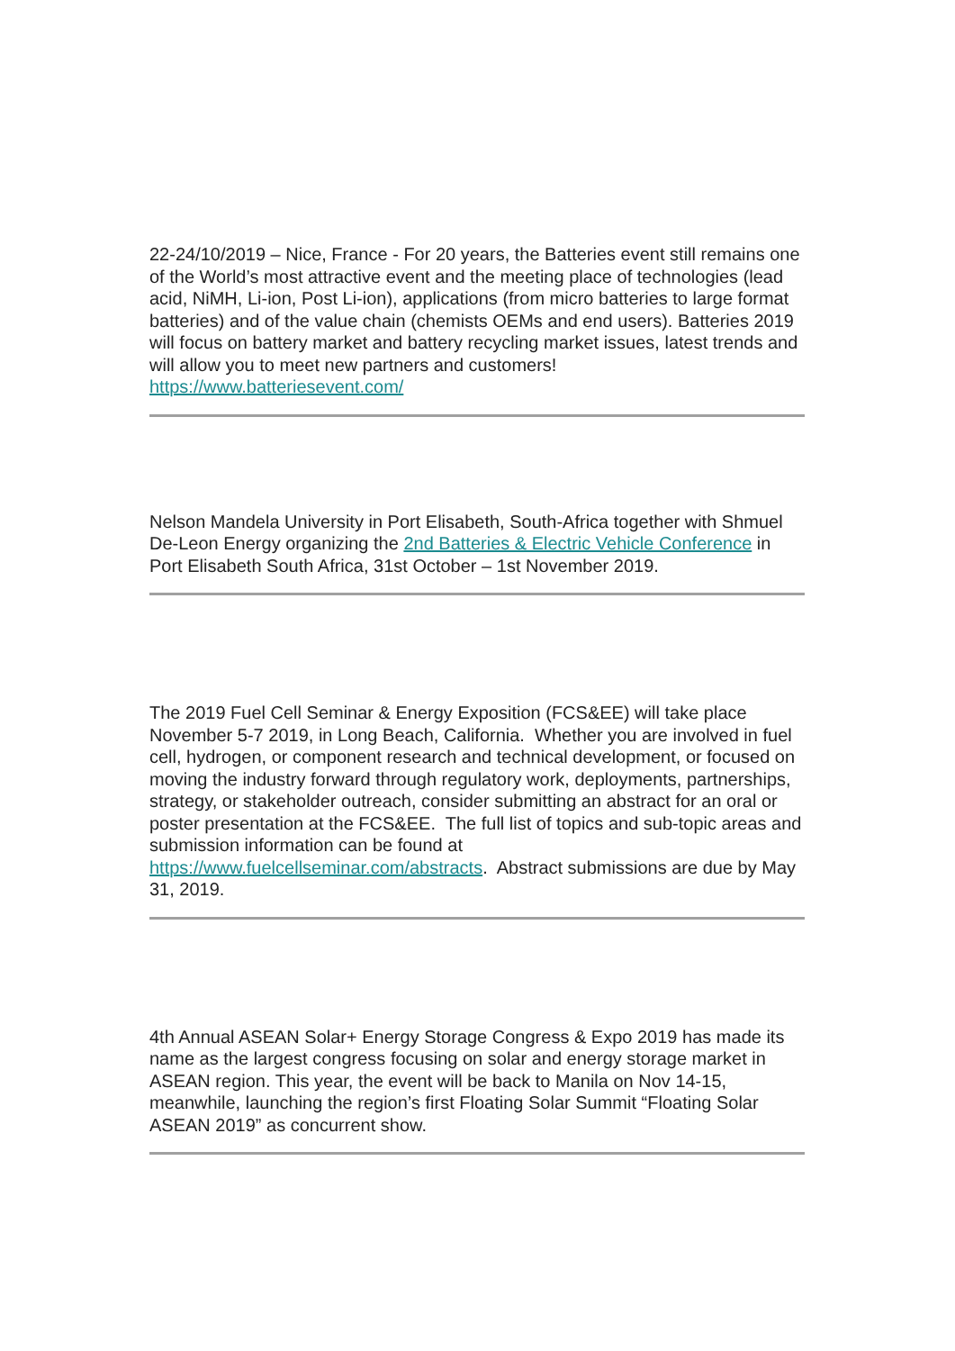22-24/10/2019 – Nice, France - For 20 years, the Batteries event still remains one of the World’s most attractive event and the meeting place of technologies (lead acid, NiMH, Li-ion, Post Li-ion), applications (from micro batteries to large format batteries) and of the value chain (chemists OEMs and end users). Batteries 2019 will focus on battery market and battery recycling market issues, latest trends and will allow you to meet new partners and customers! https://www.batteriesevent.com/
Nelson Mandela University in Port Elisabeth, South-Africa together with Shmuel De-Leon Energy organizing the 2nd Batteries & Electric Vehicle Conference in Port Elisabeth South Africa, 31st October – 1st November 2019.
The 2019 Fuel Cell Seminar & Energy Exposition (FCS&EE) will take place November 5-7 2019, in Long Beach, California. Whether you are involved in fuel cell, hydrogen, or component research and technical development, or focused on moving the industry forward through regulatory work, deployments, partnerships, strategy, or stakeholder outreach, consider submitting an abstract for an oral or poster presentation at the FCS&EE. The full list of topics and sub-topic areas and submission information can be found at https://www.fuelcellseminar.com/abstracts. Abstract submissions are due by May 31, 2019.
4th Annual ASEAN Solar+ Energy Storage Congress & Expo 2019 has made its name as the largest congress focusing on solar and energy storage market in ASEAN region. This year, the event will be back to Manila on Nov 14-15, meanwhile, launching the region’s first Floating Solar Summit “Floating Solar ASEAN 2019” as concurrent show.